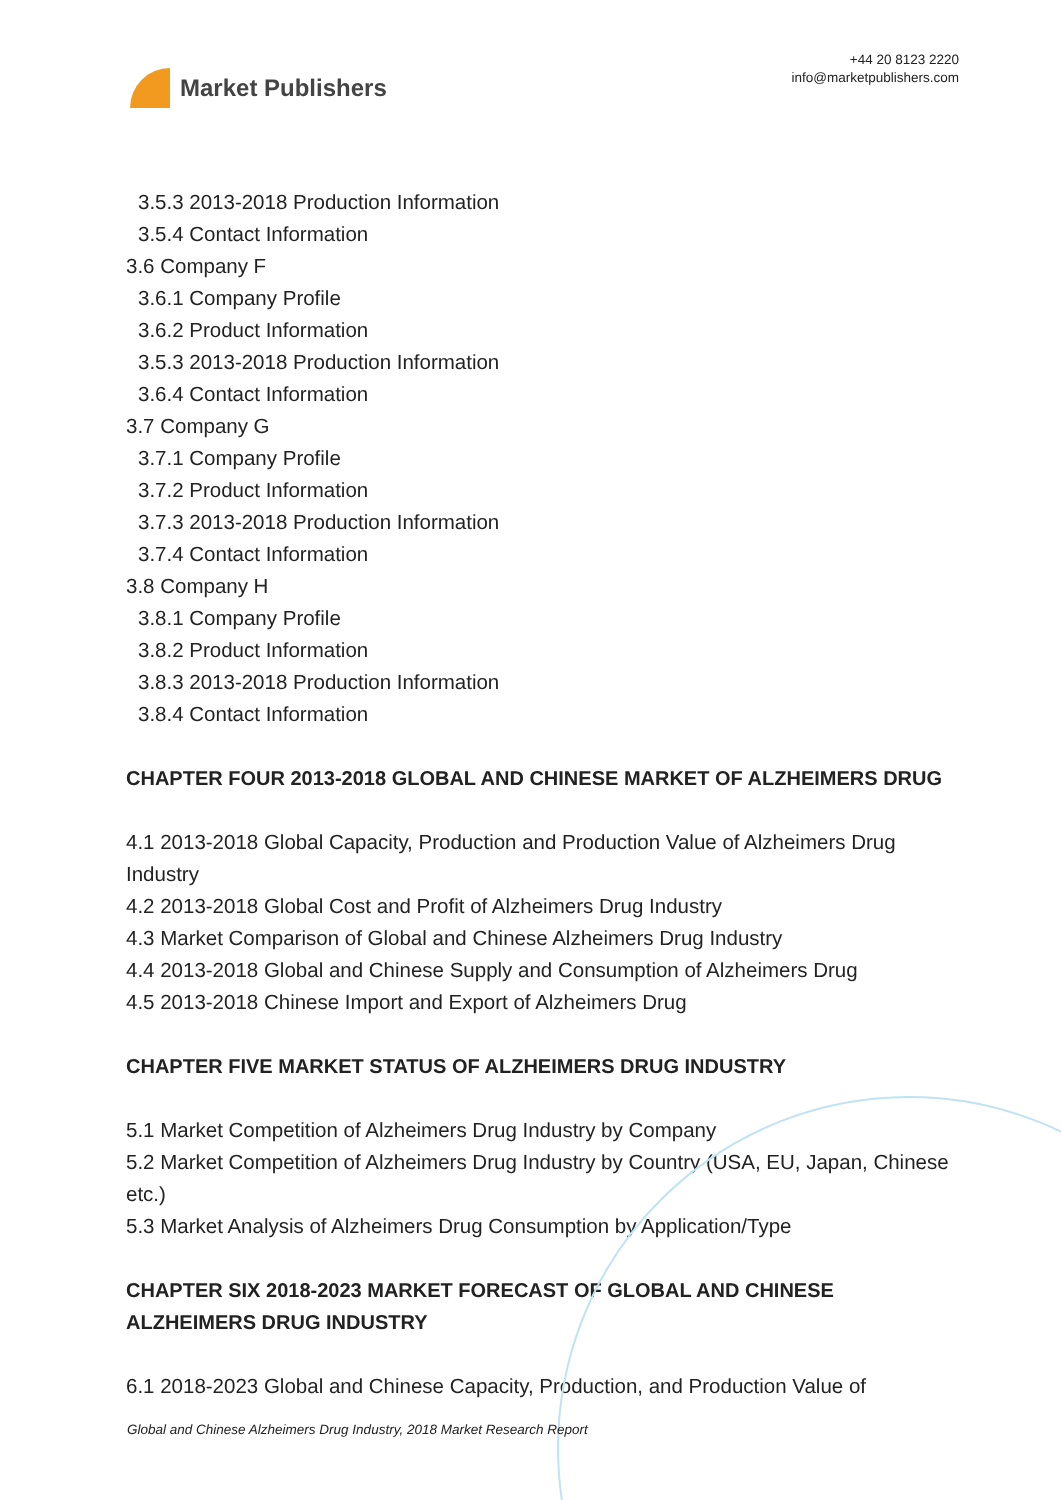Market Publishers
+44 20 8123 2220
info@marketpublishers.com
3.5.3 2013-2018 Production Information
3.5.4 Contact Information
3.6 Company F
3.6.1 Company Profile
3.6.2 Product Information
3.5.3 2013-2018 Production Information
3.6.4 Contact Information
3.7 Company G
3.7.1 Company Profile
3.7.2 Product Information
3.7.3 2013-2018 Production Information
3.7.4 Contact Information
3.8 Company H
3.8.1 Company Profile
3.8.2 Product Information
3.8.3 2013-2018 Production Information
3.8.4 Contact Information
CHAPTER FOUR 2013-2018 GLOBAL AND CHINESE MARKET OF ALZHEIMERS DRUG
4.1 2013-2018 Global Capacity, Production and Production Value of Alzheimers Drug Industry
4.2 2013-2018 Global Cost and Profit of Alzheimers Drug Industry
4.3 Market Comparison of Global and Chinese Alzheimers Drug Industry
4.4 2013-2018 Global and Chinese Supply and Consumption of Alzheimers Drug
4.5 2013-2018 Chinese Import and Export of Alzheimers Drug
CHAPTER FIVE MARKET STATUS OF ALZHEIMERS DRUG INDUSTRY
5.1 Market Competition of Alzheimers Drug Industry by Company
5.2 Market Competition of Alzheimers Drug Industry by Country (USA, EU, Japan, Chinese etc.)
5.3 Market Analysis of Alzheimers Drug Consumption by Application/Type
CHAPTER SIX 2018-2023 MARKET FORECAST OF GLOBAL AND CHINESE ALZHEIMERS DRUG INDUSTRY
6.1 2018-2023 Global and Chinese Capacity, Production, and Production Value of
Global and Chinese Alzheimers Drug Industry, 2018 Market Research Report